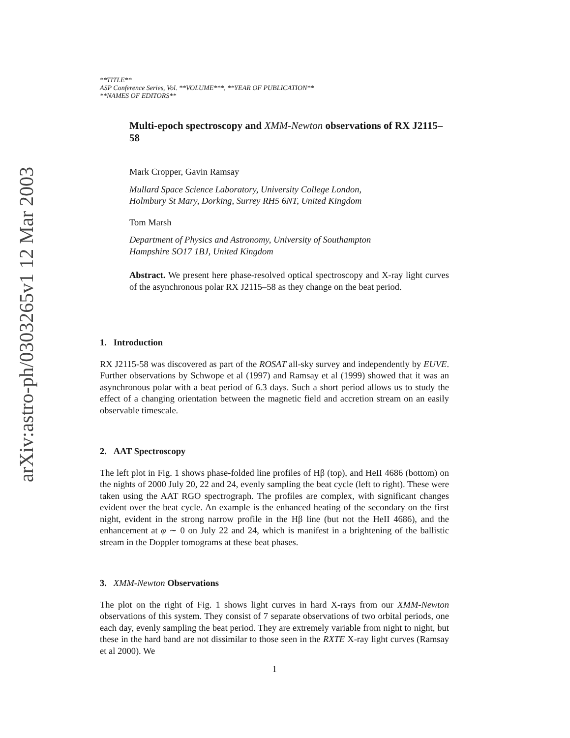arXiv:astro-ph/0303265v1 12 Mar 2003
**TITLE**
ASP Conference Series, Vol. **VOLUME***, **YEAR OF PUBLICATION**
**NAMES OF EDITORS**
Multi-epoch spectroscopy and XMM-Newton observations of RX J2115–58
Mark Cropper, Gavin Ramsay
Mullard Space Science Laboratory, University College London,
Holmbury St Mary, Dorking, Surrey RH5 6NT, United Kingdom
Tom Marsh
Department of Physics and Astronomy, University of Southampton
Hampshire SO17 1BJ, United Kingdom
Abstract. We present here phase-resolved optical spectroscopy and X-ray light curves of the asynchronous polar RX J2115–58 as they change on the beat period.
1. Introduction
RX J2115-58 was discovered as part of the ROSAT all-sky survey and independently by EUVE. Further observations by Schwope et al (1997) and Ramsay et al (1999) showed that it was an asynchronous polar with a beat period of 6.3 days. Such a short period allows us to study the effect of a changing orientation between the magnetic field and accretion stream on an easily observable timescale.
2. AAT Spectroscopy
The left plot in Fig. 1 shows phase-folded line profiles of Hβ (top), and HeII 4686 (bottom) on the nights of 2000 July 20, 22 and 24, evenly sampling the beat cycle (left to right). These were taken using the AAT RGO spectrograph. The profiles are complex, with significant changes evident over the beat cycle. An example is the enhanced heating of the secondary on the first night, evident in the strong narrow profile in the Hβ line (but not the HeII 4686), and the enhancement at φ ∼ 0 on July 22 and 24, which is manifest in a brightening of the ballistic stream in the Doppler tomograms at these beat phases.
3. XMM-Newton Observations
The plot on the right of Fig. 1 shows light curves in hard X-rays from our XMM-Newton observations of this system. They consist of 7 separate observations of two orbital periods, one each day, evenly sampling the beat period. They are extremely variable from night to night, but these in the hard band are not dissimilar to those seen in the RXTE X-ray light curves (Ramsay et al 2000). We
1